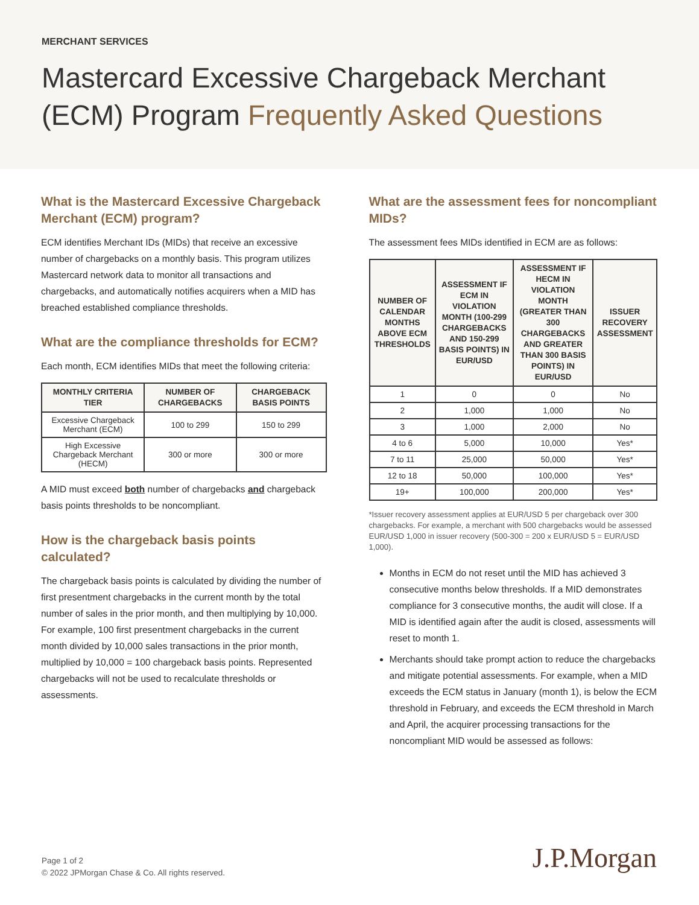MERCHANT SERVICES
Mastercard Excessive Chargeback Merchant (ECM) Program Frequently Asked Questions
What is the Mastercard Excessive Chargeback Merchant (ECM) program?
ECM identifies Merchant IDs (MIDs) that receive an excessive number of chargebacks on a monthly basis. This program utilizes Mastercard network data to monitor all transactions and chargebacks, and automatically notifies acquirers when a MID has breached established compliance thresholds.
What are the compliance thresholds for ECM?
Each month, ECM identifies MIDs that meet the following criteria:
| MONTHLY CRITERIA TIER | NUMBER OF CHARGEBACKS | CHARGEBACK BASIS POINTS |
| --- | --- | --- |
| Excessive Chargeback Merchant (ECM) | 100 to 299 | 150 to 299 |
| High Excessive Chargeback Merchant (HECM) | 300 or more | 300 or more |
A MID must exceed both number of chargebacks and chargeback basis points thresholds to be noncompliant.
How is the chargeback basis points calculated?
The chargeback basis points is calculated by dividing the number of first presentment chargebacks in the current month by the total number of sales in the prior month, and then multiplying by 10,000. For example, 100 first presentment chargebacks in the current month divided by 10,000 sales transactions in the prior month, multiplied by 10,000 = 100 chargeback basis points. Represented chargebacks will not be used to recalculate thresholds or assessments.
What are the assessment fees for noncompliant MIDs?
The assessment fees MIDs identified in ECM are as follows:
| NUMBER OF CALENDAR MONTHS ABOVE ECM THRESHOLDS | ASSESSMENT IF ECM IN VIOLATION MONTH (100-299 CHARGEBACKS AND 150-299 BASIS POINTS) IN EUR/USD | ASSESSMENT IF HECM IN VIOLATION MONTH (GREATER THAN 300 CHARGEBACKS AND GREATER THAN 300 BASIS POINTS) IN EUR/USD | ISSUER RECOVERY ASSESSMENT |
| --- | --- | --- | --- |
| 1 | 0 | 0 | No |
| 2 | 1,000 | 1,000 | No |
| 3 | 1,000 | 2,000 | No |
| 4 to 6 | 5,000 | 10,000 | Yes* |
| 7 to 11 | 25,000 | 50,000 | Yes* |
| 12 to 18 | 50,000 | 100,000 | Yes* |
| 19+ | 100,000 | 200,000 | Yes* |
*Issuer recovery assessment applies at EUR/USD 5 per chargeback over 300 chargebacks. For example, a merchant with 500 chargebacks would be assessed EUR/USD 1,000 in issuer recovery (500-300 = 200 x EUR/USD 5 = EUR/USD 1,000).
Months in ECM do not reset until the MID has achieved 3 consecutive months below thresholds. If a MID demonstrates compliance for 3 consecutive months, the audit will close. If a MID is identified again after the audit is closed, assessments will reset to month 1.
Merchants should take prompt action to reduce the chargebacks and mitigate potential assessments. For example, when a MID exceeds the ECM status in January (month 1), is below the ECM threshold in February, and exceeds the ECM threshold in March and April, the acquirer processing transactions for the noncompliant MID would be assessed as follows:
Page 1 of 2
© 2022 JPMorgan Chase & Co. All rights reserved.
J.P.Morgan